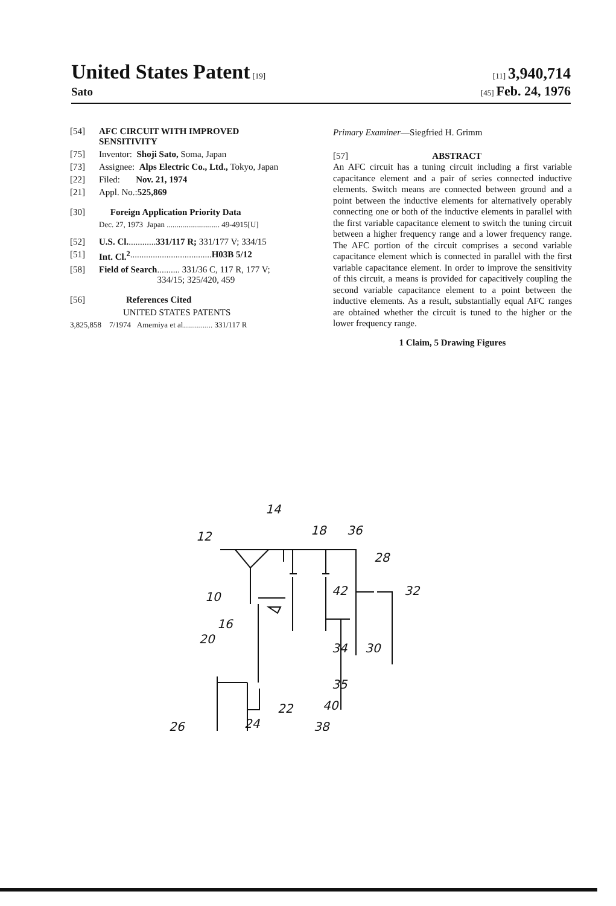United States Patent [19] [11] 3,940,714
Sato
[45] Feb. 24, 1976
[54] AFC CIRCUIT WITH IMPROVED
SENSITIVITY
[75] Inventor: Shoji Sato, Soma, Japan
[73] Assignee: Alps Electric Co., Ltd., Tokyo, Japan
[22] Filed: Nov. 21, 1974
[21] Appl. No.: 525,869
[30] Foreign Application Priority Data
Dec. 27, 1973 Japan ........................... 49-4915[U]
[52] U.S. Cl............. 331/117 R; 331/177 V; 334/15
[51] Int. Cl.<sup>2</sup>.................................... H03B 5/12
[58] Field of Search.......... 331/36 C, 117 R, 177 V;
334/15; 325/420, 459
[56] References Cited
UNITED STATES PATENTS
3,825,858 7/1974 Amemiya et al............... 331/117 R
Primary Examiner—Siegfried H. Grimm
[57] ABSTRACT
An AFC circuit has a tuning circuit including a first variable capacitance element and a pair of series connected inductive elements. Switch means are connected between ground and a point between the inductive elements for alternatively operably connecting one or both of the inductive elements in parallel with the first variable capacitance element to switch the tuning circuit between a higher frequency range and a lower frequency range. The AFC portion of the circuit comprises a second variable capacitance element which is connected in parallel with the first variable capacitance element. In order to improve the sensitivity of this circuit, a means is provided for capacitively coupling the second variable capacitance element to a point between the inductive elements. As a result, substantially equal AFC ranges are obtained whether the circuit is tuned to the higher or the lower frequency range.
1 Claim, 5 Drawing Figures
14
12
18
36
28
32
10
42
16
20
34
30
35
40
22
24
26
38